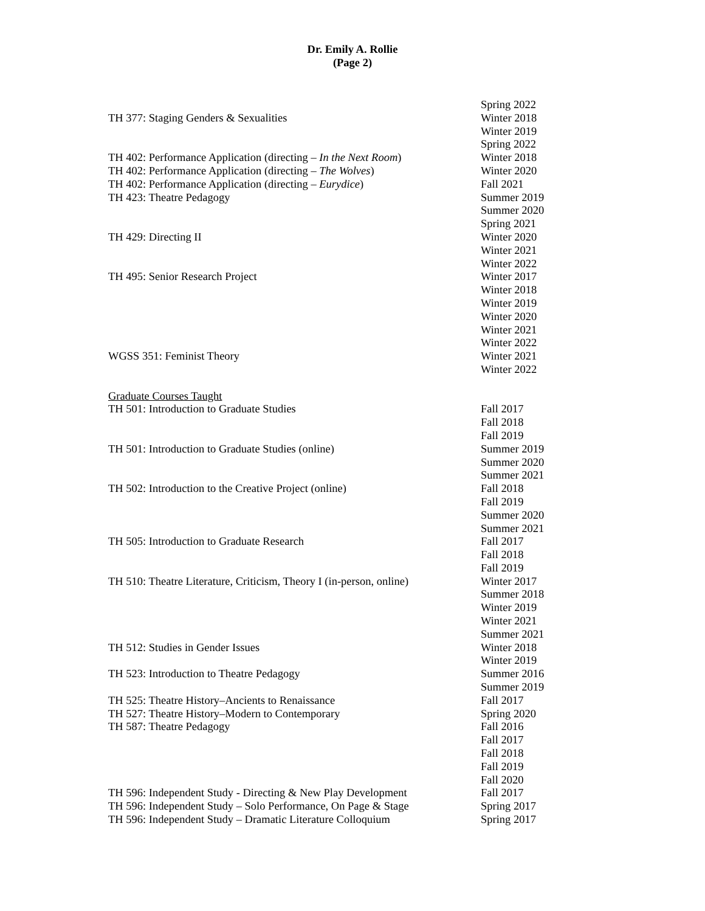Dr. Emily A. Rollie
(Page 2)
Spring 2022
TH 377: Staging Genders & Sexualities Winter 2018
Winter 2019
Spring 2022
TH 402: Performance Application (directing – In the Next Room) Winter 2018
TH 402: Performance Application (directing – The Wolves) Winter 2020
TH 402: Performance Application (directing – Eurydice) Fall 2021
TH 423: Theatre Pedagogy Summer 2019
Summer 2020
Spring 2021
TH 429: Directing II Winter 2020
Winter 2021
Winter 2022
TH 495: Senior Research Project Winter 2017
Winter 2018
Winter 2019
Winter 2020
Winter 2021
Winter 2022
WGSS 351: Feminist Theory Winter 2021
Winter 2022
Graduate Courses Taught
TH 501: Introduction to Graduate Studies Fall 2017
Fall 2018
Fall 2019
TH 501: Introduction to Graduate Studies (online) Summer 2019
Summer 2020
Summer 2021
TH 502: Introduction to the Creative Project (online) Fall 2018
Fall 2019
Summer 2020
Summer 2021
TH 505: Introduction to Graduate Research Fall 2017
Fall 2018
Fall 2019
TH 510: Theatre Literature, Criticism, Theory I (in-person, online) Winter 2017
Summer 2018
Winter 2019
Winter 2021
Summer 2021
TH 512: Studies in Gender Issues Winter 2018
Winter 2019
TH 523: Introduction to Theatre Pedagogy Summer 2016
Summer 2019
TH 525: Theatre History–Ancients to Renaissance Fall 2017
TH 527: Theatre History–Modern to Contemporary Spring 2020
TH 587: Theatre Pedagogy Fall 2016
Fall 2017
Fall 2018
Fall 2019
Fall 2020
TH 596: Independent Study - Directing & New Play Development Fall 2017
TH 596: Independent Study – Solo Performance, On Page & Stage Spring 2017
TH 596: Independent Study – Dramatic Literature Colloquium Spring 2017